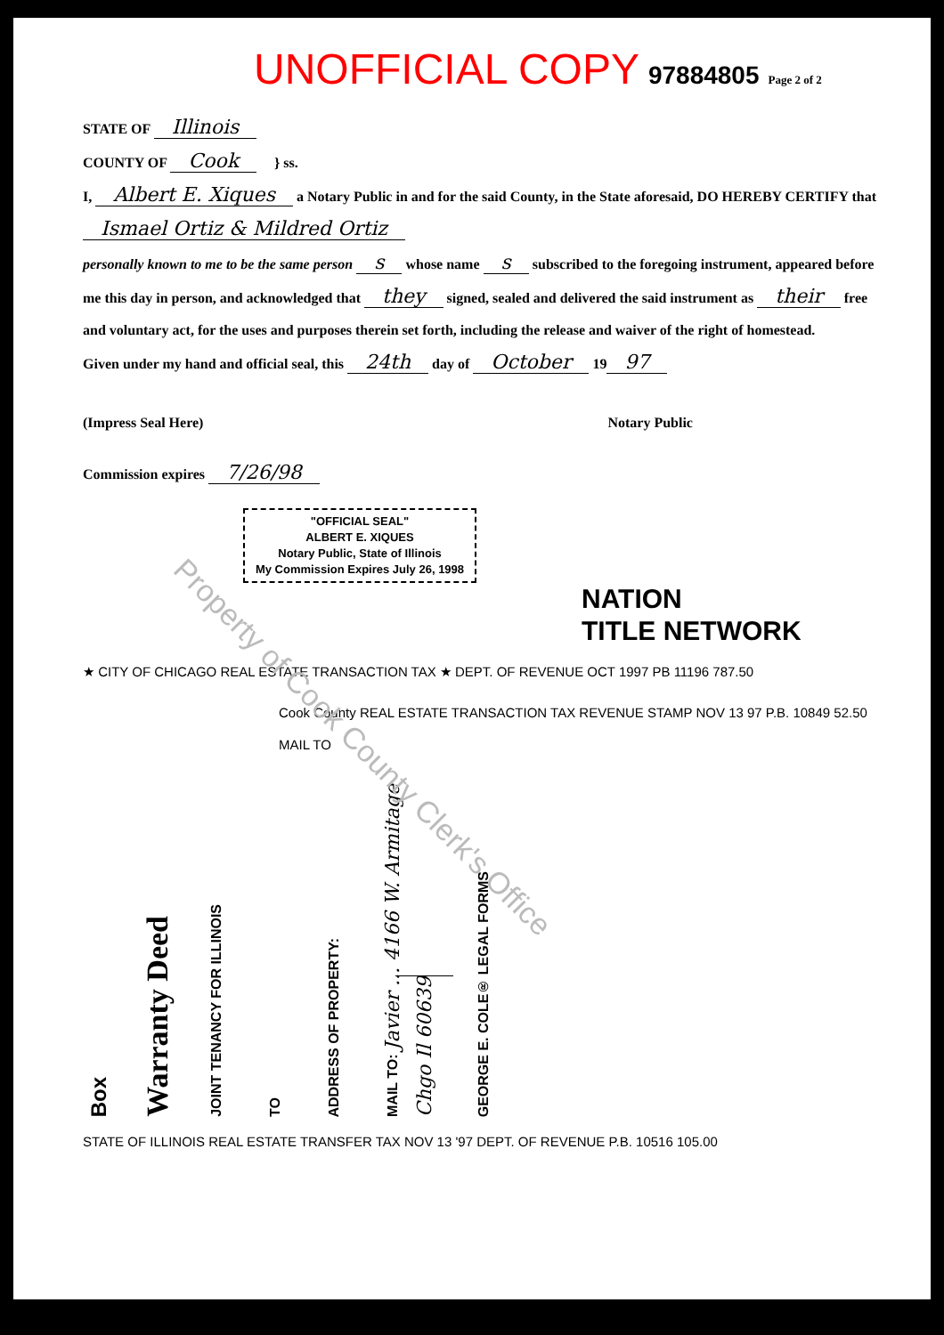UNOFFICIAL COPY 97884805 Page 2 of 2
STATE OF Illinois
COUNTY OF Cook } ss.
I, Albert E. Xiques a Notary Public in and for the said County, in the State aforesaid, DO HEREBY CERTIFY that Ismael Ortiz & Mildred Ortiz
personally known to me to be the same person s whose name s subscribed to the foregoing instrument, appeared before me this day in person, and acknowledged that they signed, sealed and delivered the said instrument as their free and voluntary act, for the uses and purposes therein set forth, including the release and waiver of the right of homestead.
Given under my hand and official seal, this 24th day of October 19 97
(Impress Seal Here) Notary Public
Commission expires 7/26/98
"OFFICIAL SEAL"
ALBERT E. XIQUES
Notary Public, State of Illinois
My Commission Expires July 26, 1998
NATION
TITLE NETWORK
★ CITY OF CHICAGO REAL ESTATE TRANSACTION TAX ★ DEPT. OF REVENUE OCT 1997 PB 11196 787.50
Cook County REAL ESTATE TRANSACTION TAX REVENUE STAMP NOV 13 97 P.B. 10849 52.50 MAIL TO
Box
Warranty Deed
JOINT TENANCY FOR ILLINOIS
TO
ADDRESS OF PROPERTY:
MAIL TO: Javier ... 4166 W. Armitage Chgo Il 60639
GEORGE E. COLE® LEGAL FORMS
STATE OF ILLINOIS REAL ESTATE TRANSFER TAX NOV 13 '97 DEPT. OF REVENUE P.B. 10516 105.00
Property of Cook County Clerk's Office